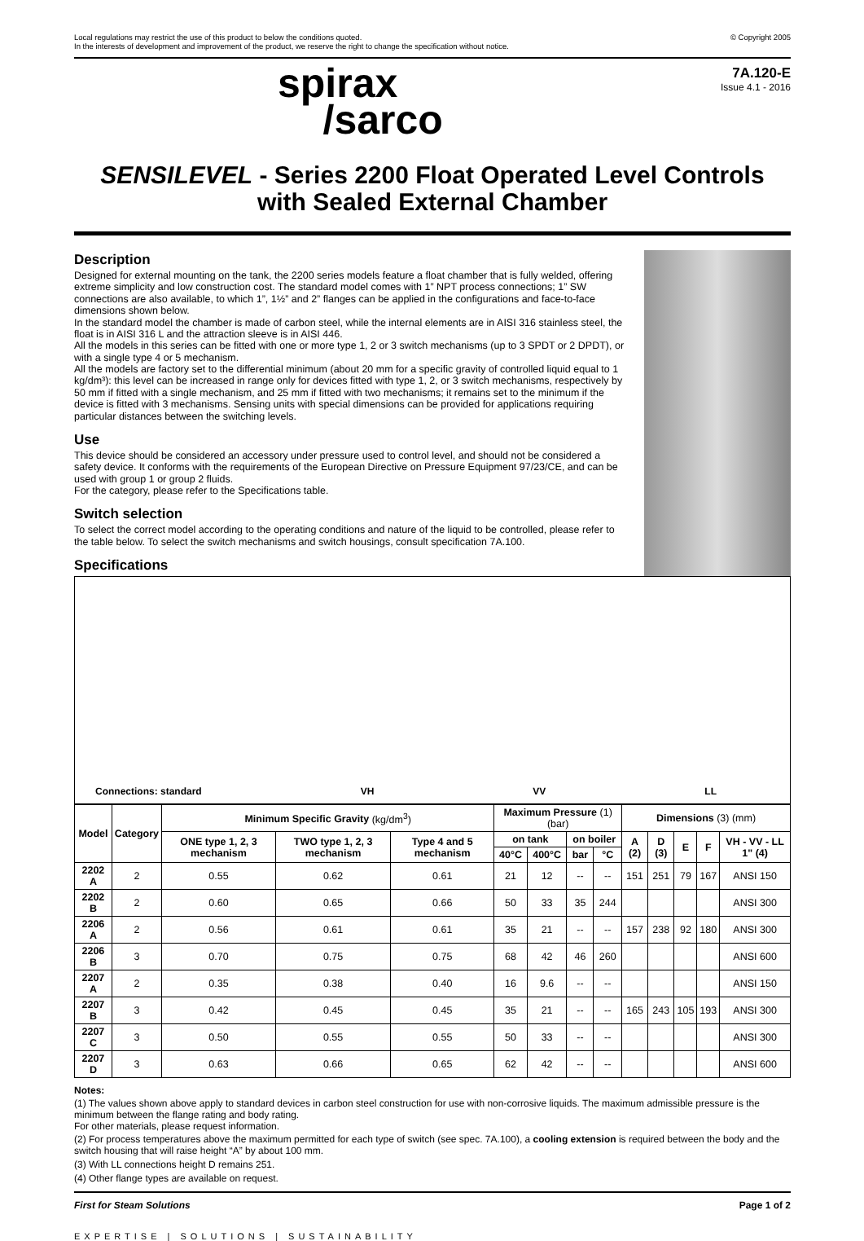Local regulations may restrict the use of this product to below the conditions quoted.
In the interests of development and improvement of the product, we reserve the right to change the specification without notice.
© Copyright 2005
spirax
/sarco
7A.120-E
Issue 4.1 - 2016
SENSILEVEL - Series 2200 Float Operated Level Controls with Sealed External Chamber
Description
Designed for external mounting on the tank, the 2200 series models feature a float chamber that is fully welded, offering extreme simplicity and low construction cost. The standard model comes with 1” NPT process connections; 1” SW connections are also available, to which 1”, 1½” and 2” flanges can be applied in the configurations and face-to-face dimensions shown below.
In the standard model the chamber is made of carbon steel, while the internal elements are in AISI 316 stainless steel, the float is in AISI 316 L and the attraction sleeve is in AISI 446.
All the models in this series can be fitted with one or more type 1, 2 or 3 switch mechanisms (up to 3 SPDT or 2 DPDT), or with a single type 4 or 5 mechanism.
All the models are factory set to the differential minimum (about 20 mm for a specific gravity of controlled liquid equal to 1 kg/dm³): this level can be increased in range only for devices fitted with type 1, 2, or 3 switch mechanisms, respectively by 50 mm if fitted with a single mechanism, and 25 mm if fitted with two mechanisms; it remains set to the minimum if the device is fitted with 3 mechanisms. Sensing units with special dimensions can be provided for applications requiring particular distances between the switching levels.
Use
This device should be considered an accessory under pressure used to control level, and should not be considered a safety device. It conforms with the requirements of the European Directive on Pressure Equipment 97/23/CE, and can be used with group 1 or group 2 fluids.
For the category, please refer to the Specifications table.
Switch selection
To select the correct model according to the operating conditions and nature of the liquid to be controlled, please refer to the table below. To select the switch mechanisms and switch housings, consult specification 7A.100.
Specifications
Connections: standard VH VV LL
| Model | Category | Minimum Specific Gravity (kg/dm<sup>3</sup>) | | | Maximum Pressure (1) (bar) | | | | Dimensions (3) (mm) | | | | |
| --- | --- | --- | --- | --- | --- | --- | --- | --- | --- | --- | --- | --- | --- |
| | | ONE type 1, 2, 3 mechanism | TWO type 1, 2, 3 mechanism | Type 4 and 5 mechanism | on tank | | on boiler | | A (2) | D (3) | E | F | VH - VV - LL 1" (4) |
| | | | | | 40°C | 400°C | bar | °C | | | | | |
| 2202 A | 2 | 0.55 | 0.62 | 0.61 | 21 | 12 | -- | -- | 151 | 251 | 79 | 167 | ANSI 150 |
| 2202 B | 2 | 0.60 | 0.65 | 0.66 | 50 | 33 | 35 | 244 | | | | | ANSI 300 |
| 2206 A | 2 | 0.56 | 0.61 | 0.61 | 35 | 21 | -- | -- | 157 | 238 | 92 | 180 | ANSI 300 |
| 2206 B | 3 | 0.70 | 0.75 | 0.75 | 68 | 42 | 46 | 260 | | | | | ANSI 600 |
| 2207 A | 2 | 0.35 | 0.38 | 0.40 | 16 | 9.6 | -- | -- | | | | | ANSI 150 |
| 2207 B | 3 | 0.42 | 0.45 | 0.45 | 35 | 21 | -- | -- | 165 | 243 | 105 | 193 | ANSI 300 |
| 2207 C | 3 | 0.50 | 0.55 | 0.55 | 50 | 33 | -- | -- | | | | | ANSI 300 |
| 2207 D | 3 | 0.63 | 0.66 | 0.65 | 62 | 42 | -- | -- | | | | | ANSI 600 |
Notes:
(1) The values shown above apply to standard devices in carbon steel construction for use with non-corrosive liquids. The maximum admissible pressure is the minimum between the flange rating and body rating.
For other materials, please request information.
(2) For process temperatures above the maximum permitted for each type of switch (see spec. 7A.100), a cooling extension is required between the body and the switch housing that will raise height “A” by about 100 mm.
(3) With LL connections height D remains 251.
(4) Other flange types are available on request.
First for Steam Solutions Page 1 of 2
EXPERTISE | SOLUTIONS | SUSTAINABILITY